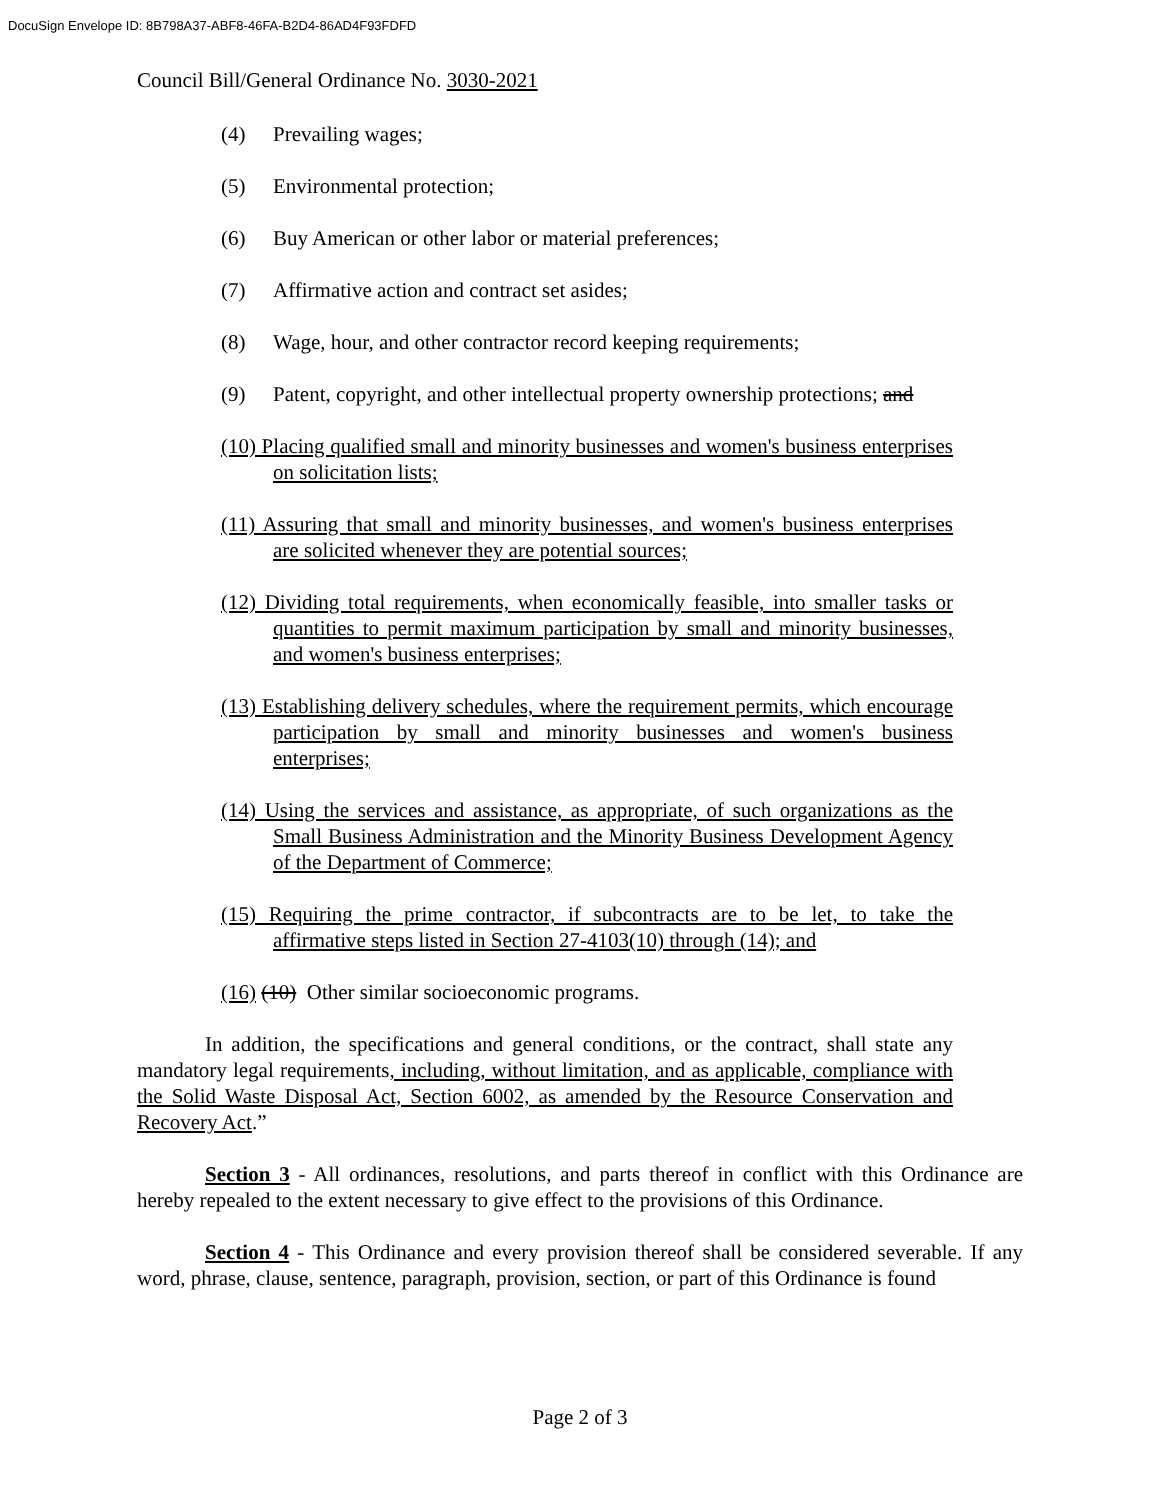DocuSign Envelope ID: 8B798A37-ABF8-46FA-B2D4-86AD4F93FDFD
Council Bill/General Ordinance No. 3030-2021
(4) Prevailing wages;
(5) Environmental protection;
(6) Buy American or other labor or material preferences;
(7) Affirmative action and contract set asides;
(8) Wage, hour, and other contractor record keeping requirements;
(9) Patent, copyright, and other intellectual property ownership protections; and
(10) Placing qualified small and minority businesses and women's business enterprises on solicitation lists;
(11) Assuring that small and minority businesses, and women's business enterprises are solicited whenever they are potential sources;
(12) Dividing total requirements, when economically feasible, into smaller tasks or quantities to permit maximum participation by small and minority businesses, and women's business enterprises;
(13) Establishing delivery schedules, where the requirement permits, which encourage participation by small and minority businesses and women's business enterprises;
(14) Using the services and assistance, as appropriate, of such organizations as the Small Business Administration and the Minority Business Development Agency of the Department of Commerce;
(15) Requiring the prime contractor, if subcontracts are to be let, to take the affirmative steps listed in Section 27-4103(10) through (14); and
(16) (10) Other similar socioeconomic programs.
In addition, the specifications and general conditions, or the contract, shall state any mandatory legal requirements, including, without limitation, and as applicable, compliance with the Solid Waste Disposal Act, Section 6002, as amended by the Resource Conservation and Recovery Act.”
Section 3 - All ordinances, resolutions, and parts thereof in conflict with this Ordinance are hereby repealed to the extent necessary to give effect to the provisions of this Ordinance.
Section 4 - This Ordinance and every provision thereof shall be considered severable. If any word, phrase, clause, sentence, paragraph, provision, section, or part of this Ordinance is found
Page 2 of 3